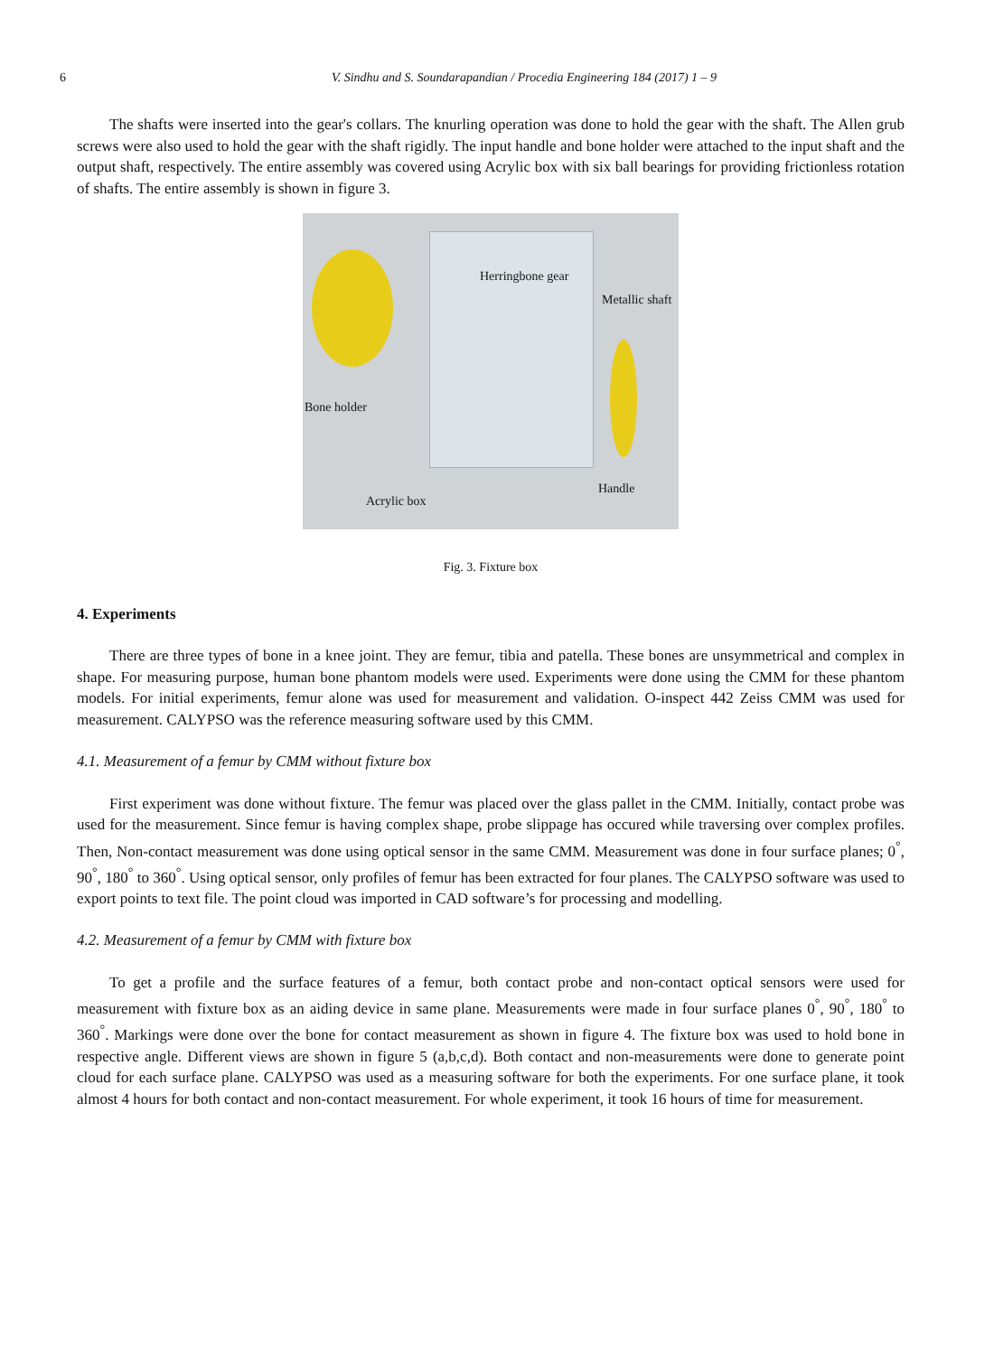6
V. Sindhu and S. Soundarapandian / Procedia Engineering 184 (2017) 1 – 9
The shafts were inserted into the gear's collars. The knurling operation was done to hold the gear with the shaft. The Allen grub screws were also used to hold the gear with the shaft rigidly. The input handle and bone holder were attached to the input shaft and the output shaft, respectively. The entire assembly was covered using Acrylic box with six ball bearings for providing frictionless rotation of shafts. The entire assembly is shown in figure 3.
Herringbone gear
Metallic shaft
Bone holder
Handle
Acrylic box
Fig. 3. Fixture box
4. Experiments
There are three types of bone in a knee joint. They are femur, tibia and patella. These bones are unsymmetrical and complex in shape. For measuring purpose, human bone phantom models were used. Experiments were done using the CMM for these phantom models. For initial experiments, femur alone was used for measurement and validation. O-inspect 442 Zeiss CMM was used for measurement. CALYPSO was the reference measuring software used by this CMM.
4.1. Measurement of a femur by CMM without fixture box
First experiment was done without fixture. The femur was placed over the glass pallet in the CMM. Initially, contact probe was used for the measurement. Since femur is having complex shape, probe slippage has occured while traversing over complex profiles. Then, Non-contact measurement was done using optical sensor in the same CMM. Measurement was done in four surface planes; 0<sup>°</sup>, 90<sup>°</sup>, 180<sup>°</sup> to 360<sup>°</sup>. Using optical sensor, only profiles of femur has been extracted for four planes. The CALYPSO software was used to export points to text file. The point cloud was imported in CAD software’s for processing and modelling.
4.2. Measurement of a femur by CMM with fixture box
To get a profile and the surface features of a femur, both contact probe and non-contact optical sensors were used for measurement with fixture box as an aiding device in same plane. Measurements were made in four surface planes 0<sup>°</sup>, 90<sup>°</sup>, 180<sup>°</sup> to 360<sup>°</sup>. Markings were done over the bone for contact measurement as shown in figure 4. The fixture box was used to hold bone in respective angle. Different views are shown in figure 5 (a,b,c,d). Both contact and non-measurements were done to generate point cloud for each surface plane. CALYPSO was used as a measuring software for both the experiments. For one surface plane, it took almost 4 hours for both contact and non-contact measurement. For whole experiment, it took 16 hours of time for measurement.